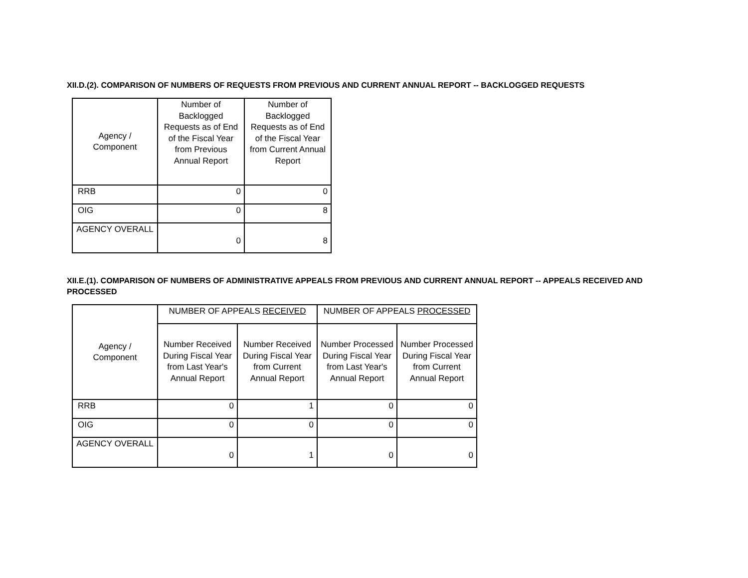XII.D.(2). COMPARISON OF NUMBERS OF REQUESTS FROM PREVIOUS AND CURRENT ANNUAL REPORT -- BACKLOGGED REQUESTS
| Agency / Component | Number of Backlogged Requests as of End of the Fiscal Year from Previous Annual Report | Number of Backlogged Requests as of End of the Fiscal Year from Current Annual Report |
| --- | --- | --- |
| RRB | 0 | 0 |
| OIG | 0 | 8 |
| AGENCY OVERALL | 0 | 8 |
XII.E.(1). COMPARISON OF NUMBERS OF ADMINISTRATIVE APPEALS FROM PREVIOUS AND CURRENT ANNUAL REPORT -- APPEALS RECEIVED AND PROCESSED
| Agency / Component | NUMBER OF APPEALS RECEIVED | | NUMBER OF APPEALS PROCESSED | |
| --- | --- | --- | --- | --- |
| | Number Received During Fiscal Year from Last Year's Annual Report | Number Received During Fiscal Year from Current Annual Report | Number Processed During Fiscal Year from Last Year's Annual Report | Number Processed During Fiscal Year from Current Annual Report |
| RRB | 0 | 1 | 0 | 0 |
| OIG | 0 | 0 | 0 | 0 |
| AGENCY OVERALL | 0 | 1 | 0 | 0 |